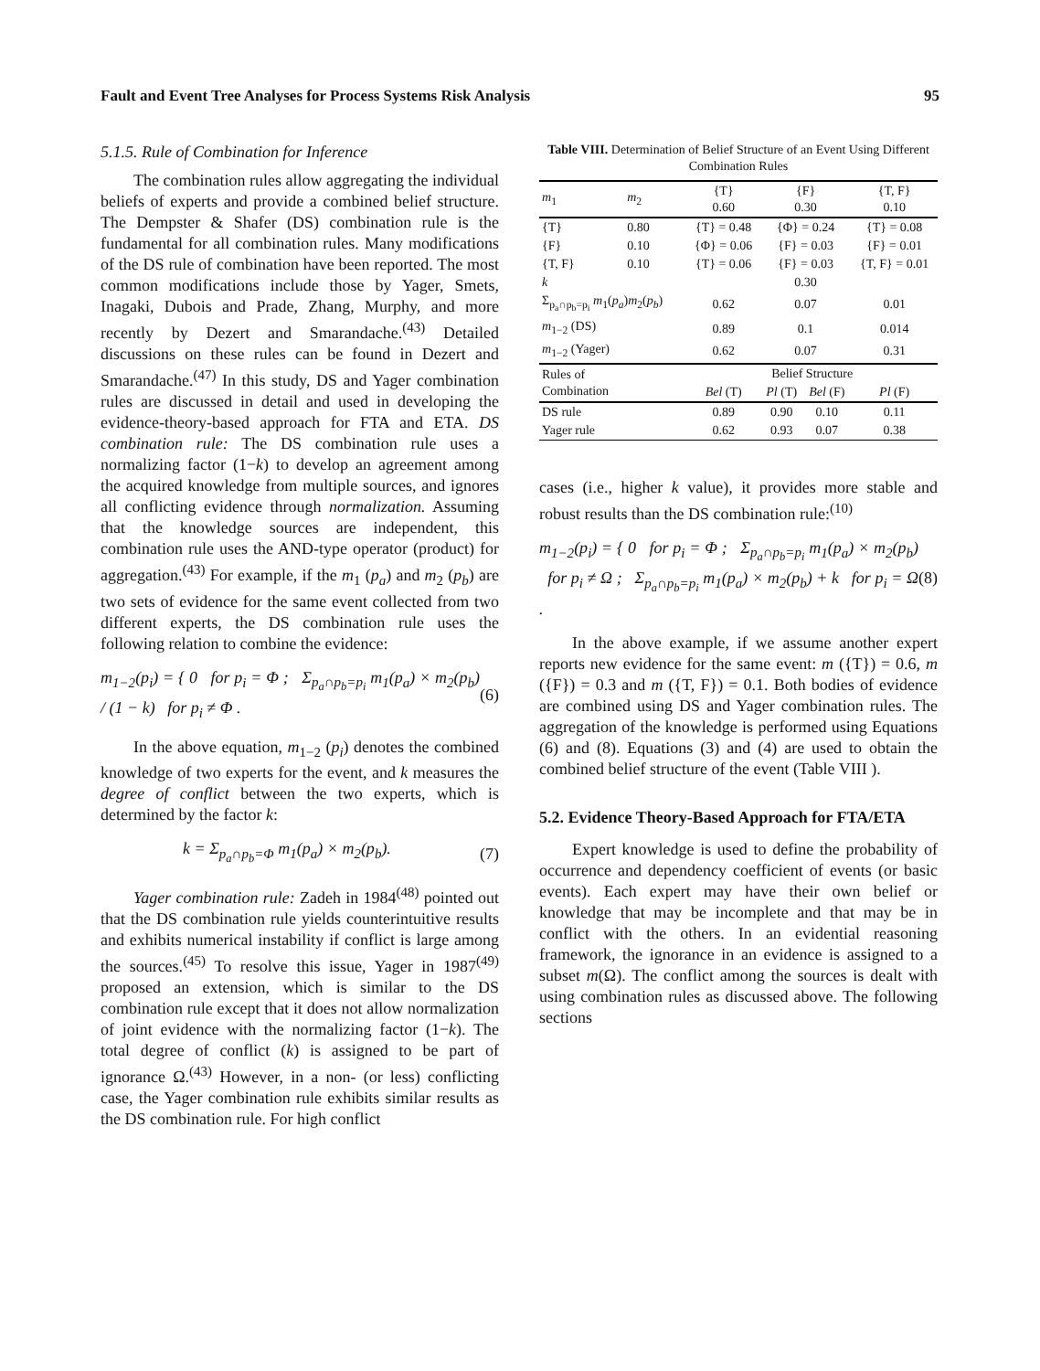Fault and Event Tree Analyses for Process Systems Risk Analysis 95
5.1.5. Rule of Combination for Inference
The combination rules allow aggregating the individual beliefs of experts and provide a combined belief structure. The Dempster & Shafer (DS) combination rule is the fundamental for all combination rules. Many modifications of the DS rule of combination have been reported. The most common modifications include those by Yager, Smets, Inagaki, Dubois and Prade, Zhang, Murphy, and more recently by Dezert and Smarandache.<sup>(43)</sup> Detailed discussions on these rules can be found in Dezert and Smarandache.<sup>(47)</sup> In this study, DS and Yager combination rules are discussed in detail and used in developing the evidence-theory-based approach for FTA and ETA. DS combination rule: The DS combination rule uses a normalizing factor (1−k) to develop an agreement among the acquired knowledge from multiple sources, and ignores all conflicting evidence through normalization. Assuming that the knowledge sources are independent, this combination rule uses the AND-type operator (product) for aggregation.<sup>(43)</sup> For example, if the m<sub>1</sub> (p<sub>a</sub>) and m<sub>2</sub> (p<sub>b</sub>) are two sets of evidence for the same event collected from two different experts, the DS combination rule uses the following relation to combine the evidence:
m<sub>1−2</sub>(p<sub>i</sub>) = { 0 for p<sub>i</sub> = Φ ; Σ<sub>p<sub>a</sub>∩p<sub>b</sub>=p<sub>i</sub></sub> m<sub>1</sub>(p<sub>a</sub>) × m<sub>2</sub>(p<sub>b</sub>) / (1 − k) for p<sub>i</sub> ≠ Φ .
(6)
In the above equation, m<sub>1−2</sub> (p<sub>i</sub>) denotes the combined knowledge of two experts for the event, and k measures the degree of conflict between the two experts, which is determined by the factor k:
k = Σ<sub>p<sub>a</sub>∩p<sub>b</sub>=Φ</sub> m<sub>1</sub>(p<sub>a</sub>) × m<sub>2</sub>(p<sub>b</sub>). (7)
Yager combination rule: Zadeh in 1984<sup>(48)</sup> pointed out that the DS combination rule yields counterintuitive results and exhibits numerical instability if conflict is large among the sources.<sup>(45)</sup> To resolve this issue, Yager in 1987<sup>(49)</sup> proposed an extension, which is similar to the DS combination rule except that it does not allow normalization of joint evidence with the normalizing factor (1−k). The total degree of conflict (k) is assigned to be part of ignorance Ω.<sup>(43)</sup> However, in a non- (or less) conflicting case, the Yager combination rule exhibits similar results as the DS combination rule. For high conflict
Table VIII. Determination of Belief Structure of an Event Using Different Combination Rules
| m<sub>1</sub> | m<sub>2</sub> | {T} 0.60 | {F} 0.30 | | {T, F} 0.10 |
| --- | --- | --- | --- | --- | --- |
| {T} | 0.80 | {T} = 0.48 | {Φ} = 0.24 | | {T} = 0.08 |
| {F} | 0.10 | {Φ} = 0.06 | {F} = 0.03 | | {F} = 0.01 |
| {T, F} | 0.10 | {T} = 0.06 | {F} = 0.03 | | {T, F} = 0.01 |
| k | | | 0.30 | | |
| Σ<sub>p<sub>a</sub>∩p<sub>b</sub>=p<sub>i</sub></sub> m<sub>1</sub>( p<sub>a</sub> ) m<sub>2</sub>( p<sub>b</sub> ) | | 0.62 | 0.07 | | 0.01 |
| m<sub>1−2</sub> (DS) | | 0.89 | 0.1 | | 0.014 |
| m<sub>1−2</sub> (Yager) | | 0.62 | 0.07 | | 0.31 |
| Rules of Combination | | Belief Structure | | | |
| | | Bel (T) | Pl (T) | Bel (F) | Pl (F) |
| DS rule | | 0.89 | 0.90 | 0.10 | 0.11 |
| Yager rule | | 0.62 | 0.93 | 0.07 | 0.38 |
cases (i.e., higher k value), it provides more stable and robust results than the DS combination rule:<sup>(10)</sup>
m<sub>1−2</sub>(p<sub>i</sub>) = { 0 for p<sub>i</sub> = Φ ; Σ<sub>p<sub>a</sub>∩p<sub>b</sub>=p<sub>i</sub></sub> m<sub>1</sub>(p<sub>a</sub>) × m<sub>2</sub>(p<sub>b</sub>) for p<sub>i</sub> ≠ Ω ; Σ<sub>p<sub>a</sub>∩p<sub>b</sub>=p<sub>i</sub></sub> m<sub>1</sub>(p<sub>a</sub>) × m<sub>2</sub>(p<sub>b</sub>) + k for p<sub>i</sub> = Ω .
(8)
In the above example, if we assume another expert reports new evidence for the same event: m ({T}) = 0.6, m ({F}) = 0.3 and m ({T, F}) = 0.1. Both bodies of evidence are combined using DS and Yager combination rules. The aggregation of the knowledge is performed using Equations (6) and (8). Equations (3) and (4) are used to obtain the combined belief structure of the event (Table VIII ).
5.2. Evidence Theory-Based Approach for FTA/ETA
Expert knowledge is used to define the probability of occurrence and dependency coefficient of events (or basic events). Each expert may have their own belief or knowledge that may be incomplete and that may be in conflict with the others. In an evidential reasoning framework, the ignorance in an evidence is assigned to a subset m(Ω). The conflict among the sources is dealt with using combination rules as discussed above. The following sections